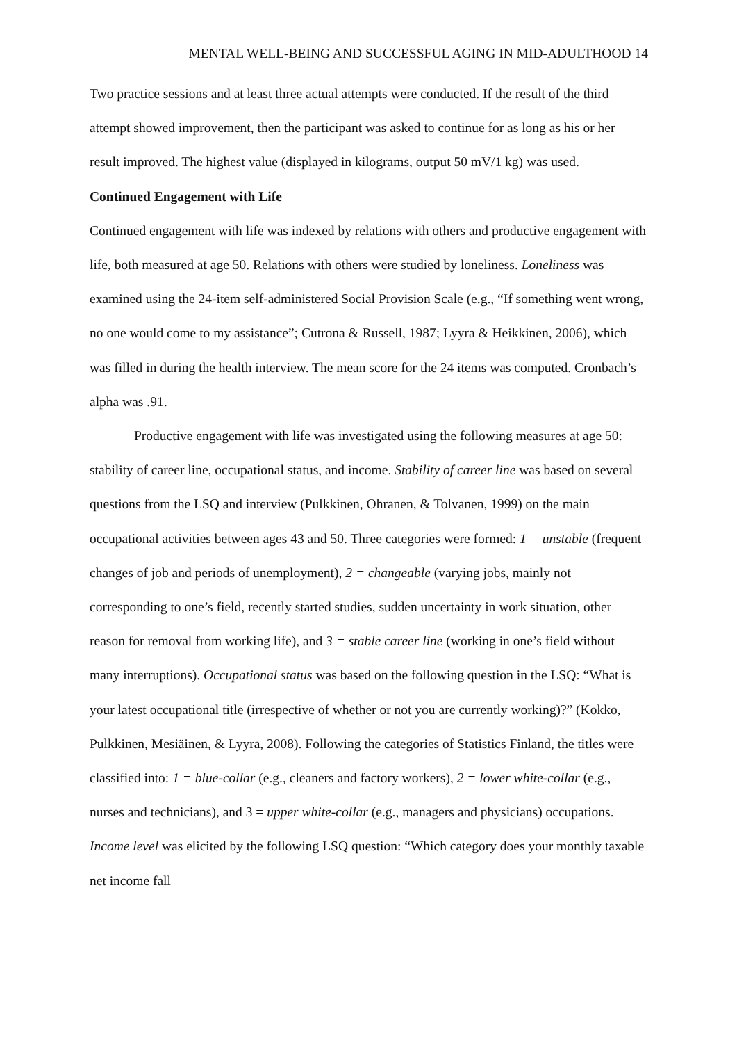MENTAL WELL-BEING AND SUCCESSFUL AGING IN MID-ADULTHOOD 14
Two practice sessions and at least three actual attempts were conducted. If the result of the third attempt showed improvement, then the participant was asked to continue for as long as his or her result improved. The highest value (displayed in kilograms, output 50 mV/1 kg) was used.
Continued Engagement with Life
Continued engagement with life was indexed by relations with others and productive engagement with life, both measured at age 50. Relations with others were studied by loneliness. Loneliness was examined using the 24-item self-administered Social Provision Scale (e.g., “If something went wrong, no one would come to my assistance”; Cutrona & Russell, 1987; Lyyra & Heikkinen, 2006), which was filled in during the health interview. The mean score for the 24 items was computed. Cronbach’s alpha was .91.
Productive engagement with life was investigated using the following measures at age 50: stability of career line, occupational status, and income. Stability of career line was based on several questions from the LSQ and interview (Pulkkinen, Ohranen, & Tolvanen, 1999) on the main occupational activities between ages 43 and 50. Three categories were formed: 1 = unstable (frequent changes of job and periods of unemployment), 2 = changeable (varying jobs, mainly not corresponding to one’s field, recently started studies, sudden uncertainty in work situation, other reason for removal from working life), and 3 = stable career line (working in one’s field without many interruptions). Occupational status was based on the following question in the LSQ: “What is your latest occupational title (irrespective of whether or not you are currently working)?” (Kokko, Pulkkinen, Mesiäinen, & Lyyra, 2008). Following the categories of Statistics Finland, the titles were classified into: 1 = blue-collar (e.g., cleaners and factory workers), 2 = lower white-collar (e.g., nurses and technicians), and 3 = upper white-collar (e.g., managers and physicians) occupations. Income level was elicited by the following LSQ question: “Which category does your monthly taxable net income fall